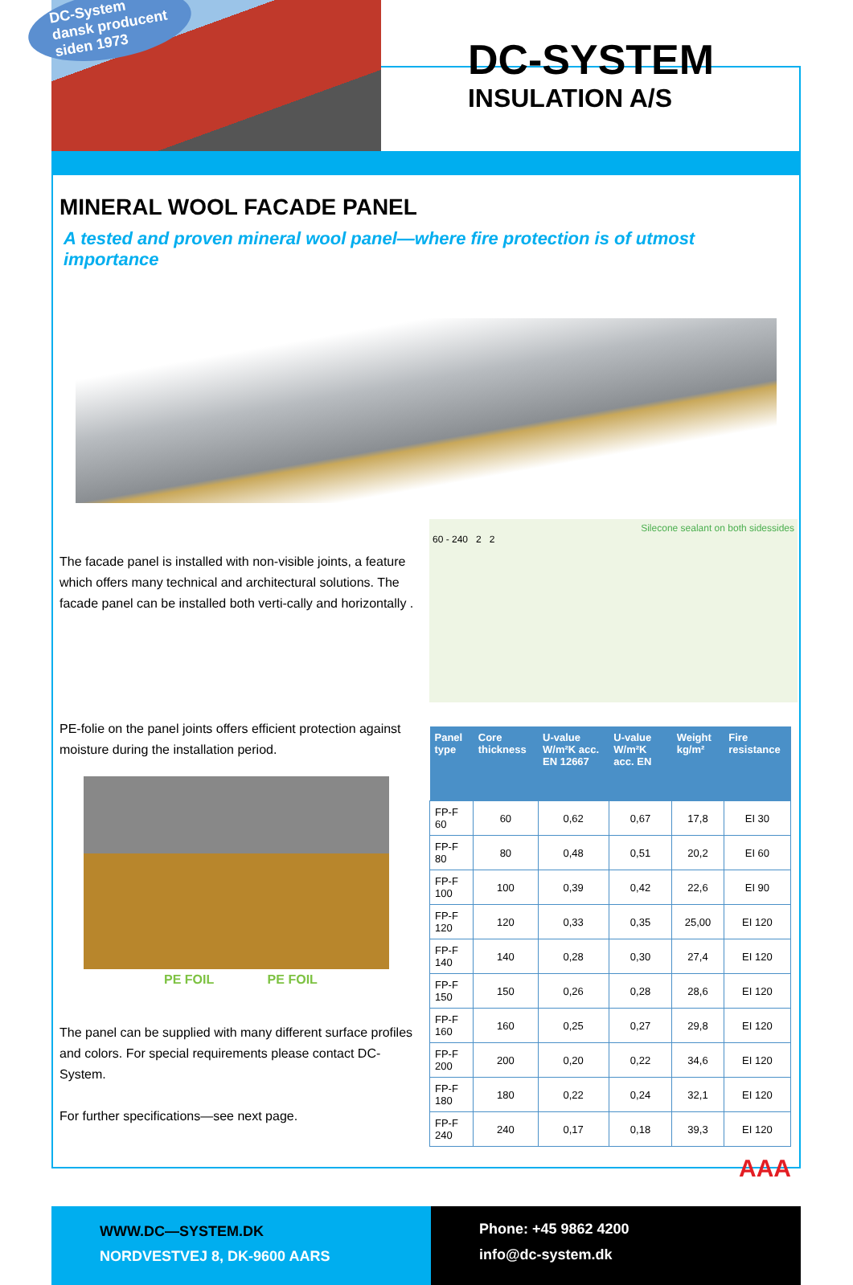DC-System
dansk producent
siden 1973
DC-SYSTEM
INSULATION A/S
MINERAL WOOL FACADE PANEL
A tested and proven mineral wool panel—where fire protection is of utmost importance
The facade panel is installed with non-visible joints, a feature which offers many technical and architectural solutions. The facade panel can be installed both verti-cally and horizontally .
Silecone sealant on both sidessides
60 - 240 2 2
PE-folie on the panel joints offers efficient protection against moisture during the installation period.
PE FOIL PE FOIL
The panel can be supplied with many different surface profiles and colors. For special requirements please contact DC-System.
For further specifications—see next page.
| Panel type | Core thickness | U-value W/m²K acc. EN 12667 | U-value W/m²K acc. EN | Weight kg/m² | Fire resistance |
| --- | --- | --- | --- | --- | --- |
| FP-F 60 | 60 | 0,62 | 0,67 | 17,8 | EI 30 |
| FP-F 80 | 80 | 0,48 | 0,51 | 20,2 | EI 60 |
| FP-F 100 | 100 | 0,39 | 0,42 | 22,6 | EI 90 |
| FP-F 120 | 120 | 0,33 | 0,35 | 25,00 | EI 120 |
| FP-F 140 | 140 | 0,28 | 0,30 | 27,4 | EI 120 |
| FP-F 150 | 150 | 0,26 | 0,28 | 28,6 | EI 120 |
| FP-F 160 | 160 | 0,25 | 0,27 | 29,8 | EI 120 |
| FP-F 200 | 200 | 0,20 | 0,22 | 34,6 | EI 120 |
| FP-F 180 | 180 | 0,22 | 0,24 | 32,1 | EI 120 |
| FP-F 240 | 240 | 0,17 | 0,18 | 39,3 | EI 120 |
AAA
WWW.DC—SYSTEM.DK
NORDVESTVEJ 8, DK-9600 AARS
Phone: +45 9862 4200
info@dc-system.dk